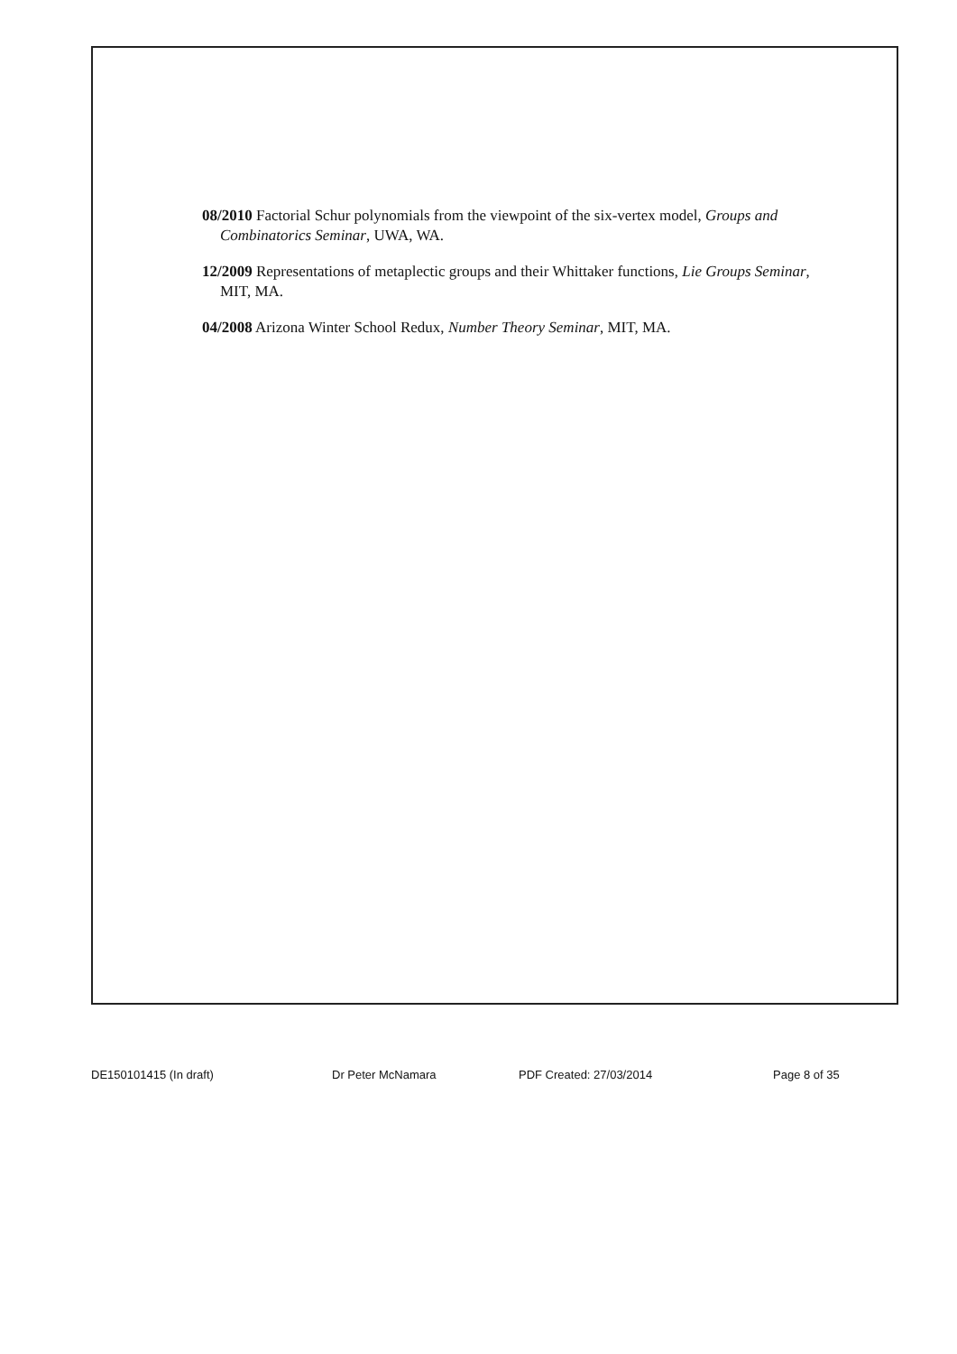08/2010 Factorial Schur polynomials from the viewpoint of the six-vertex model, Groups and Combinatorics Seminar, UWA, WA.
12/2009 Representations of metaplectic groups and their Whittaker functions, Lie Groups Seminar, MIT, MA.
04/2008 Arizona Winter School Redux, Number Theory Seminar, MIT, MA.
DE150101415 (In draft) Dr Peter McNamara PDF Created: 27/03/2014 Page 8 of 35